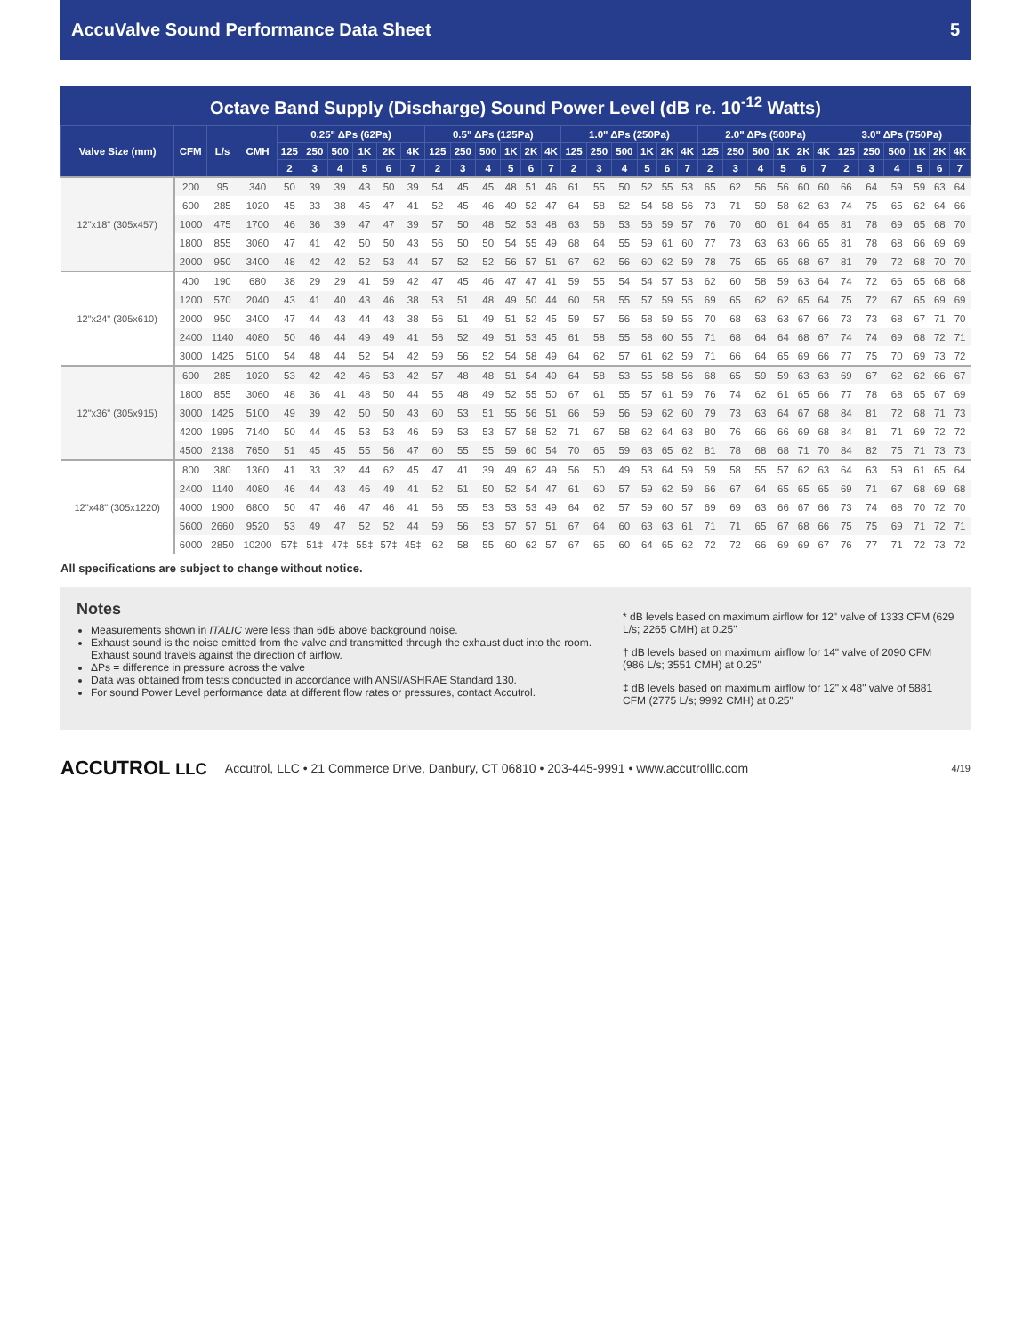AccuValve Sound Performance Data Sheet 5
Octave Band Supply (Discharge) Sound Power Level (dB re. 10<sup>-12</sup> Watts)
| Valve Size (mm) | CFM | L/s | CMH | 0.25" ΔPs (62Pa) | | | | | | 0.5" ΔPs (125Pa) | | | | | | 1.0" ΔPs (250Pa) | | | | | | 2.0" ΔPs (500Pa) | | | | | | 3.0" ΔPs (750Pa) | | | | | |
| --- | --- | --- | --- | --- | --- | --- | --- | --- | --- | --- | --- | --- | --- | --- | --- | --- | --- | --- | --- | --- | --- | --- | --- | --- | --- | --- | --- | --- | --- | --- | --- | --- | --- |
| | | | | 125 | 250 | 500 | 1K | 2K | 4K | 125 | 250 | 500 | 1K | 2K | 4K | 125 | 250 | 500 | 1K | 2K | 4K | 125 | 250 | 500 | 1K | 2K | 4K | 125 | 250 | 500 | 1K | 2K | 4K |
| | | | | 2 | 3 | 4 | 5 | 6 | 7 | 2 | 3 | 4 | 5 | 6 | 7 | 2 | 3 | 4 | 5 | 6 | 7 | 2 | 3 | 4 | 5 | 6 | 7 | 2 | 3 | 4 | 5 | 6 | 7 |
| 12"x18" (305x457) | 200 | 95 | 340 | 50 | 39 | 39 | 43 | 50 | 39 | 54 | 45 | 45 | 48 | 51 | 46 | 61 | 55 | 50 | 52 | 55 | 53 | 65 | 62 | 56 | 56 | 60 | 60 | 66 | 64 | 59 | 59 | 63 | 64 |
| | 600 | 285 | 1020 | 45 | 33 | 38 | 45 | 47 | 41 | 52 | 45 | 46 | 49 | 52 | 47 | 64 | 58 | 52 | 54 | 58 | 56 | 73 | 71 | 59 | 58 | 62 | 63 | 74 | 75 | 65 | 62 | 64 | 66 |
| | 1000 | 475 | 1700 | 46 | 36 | 39 | 47 | 47 | 39 | 57 | 50 | 48 | 52 | 53 | 48 | 63 | 56 | 53 | 56 | 59 | 57 | 76 | 70 | 60 | 61 | 64 | 65 | 81 | 78 | 69 | 65 | 68 | 70 |
| | 1800 | 855 | 3060 | 47 | 41 | 42 | 50 | 50 | 43 | 56 | 50 | 50 | 54 | 55 | 49 | 68 | 64 | 55 | 59 | 61 | 60 | 77 | 73 | 63 | 63 | 66 | 65 | 81 | 78 | 68 | 66 | 69 | 69 |
| | 2000 | 950 | 3400 | 48 | 42 | 42 | 52 | 53 | 44 | 57 | 52 | 52 | 56 | 57 | 51 | 67 | 62 | 56 | 60 | 62 | 59 | 78 | 75 | 65 | 65 | 68 | 67 | 81 | 79 | 72 | 68 | 70 | 70 |
| 12"x24" (305x610) | 400 | 190 | 680 | 38 | 29 | 29 | 41 | 59 | 42 | 47 | 45 | 46 | 47 | 47 | 41 | 59 | 55 | 54 | 54 | 57 | 53 | 62 | 60 | 58 | 59 | 63 | 64 | 74 | 72 | 66 | 65 | 68 | 68 |
| | 1200 | 570 | 2040 | 43 | 41 | 40 | 43 | 46 | 38 | 53 | 51 | 48 | 49 | 50 | 44 | 60 | 58 | 55 | 57 | 59 | 55 | 69 | 65 | 62 | 62 | 65 | 64 | 75 | 72 | 67 | 65 | 69 | 69 |
| | 2000 | 950 | 3400 | 47 | 44 | 43 | 44 | 43 | 38 | 56 | 51 | 49 | 51 | 52 | 45 | 59 | 57 | 56 | 58 | 59 | 55 | 70 | 68 | 63 | 63 | 67 | 66 | 73 | 73 | 68 | 67 | 71 | 70 |
| | 2400 | 1140 | 4080 | 50 | 46 | 44 | 49 | 49 | 41 | 56 | 52 | 49 | 51 | 53 | 45 | 61 | 58 | 55 | 58 | 60 | 55 | 71 | 68 | 64 | 64 | 68 | 67 | 74 | 74 | 69 | 68 | 72 | 71 |
| | 3000 | 1425 | 5100 | 54 | 48 | 44 | 52 | 54 | 42 | 59 | 56 | 52 | 54 | 58 | 49 | 64 | 62 | 57 | 61 | 62 | 59 | 71 | 66 | 64 | 65 | 69 | 66 | 77 | 75 | 70 | 69 | 73 | 72 |
| 12"x36" (305x915) | 600 | 285 | 1020 | 53 | 42 | 42 | 46 | 53 | 42 | 57 | 48 | 48 | 51 | 54 | 49 | 64 | 58 | 53 | 55 | 58 | 56 | 68 | 65 | 59 | 59 | 63 | 63 | 69 | 67 | 62 | 62 | 66 | 67 |
| | 1800 | 855 | 3060 | 48 | 36 | 41 | 48 | 50 | 44 | 55 | 48 | 49 | 52 | 55 | 50 | 67 | 61 | 55 | 57 | 61 | 59 | 76 | 74 | 62 | 61 | 65 | 66 | 77 | 78 | 68 | 65 | 67 | 69 |
| | 3000 | 1425 | 5100 | 49 | 39 | 42 | 50 | 50 | 43 | 60 | 53 | 51 | 55 | 56 | 51 | 66 | 59 | 56 | 59 | 62 | 60 | 79 | 73 | 63 | 64 | 67 | 68 | 84 | 81 | 72 | 68 | 71 | 73 |
| | 4200 | 1995 | 7140 | 50 | 44 | 45 | 53 | 53 | 46 | 59 | 53 | 53 | 57 | 58 | 52 | 71 | 67 | 58 | 62 | 64 | 63 | 80 | 76 | 66 | 66 | 69 | 68 | 84 | 81 | 71 | 69 | 72 | 72 |
| | 4500 | 2138 | 7650 | 51 | 45 | 45 | 55 | 56 | 47 | 60 | 55 | 55 | 59 | 60 | 54 | 70 | 65 | 59 | 63 | 65 | 62 | 81 | 78 | 68 | 68 | 71 | 70 | 84 | 82 | 75 | 71 | 73 | 73 |
| 12"x48" (305x1220) | 800 | 380 | 1360 | 41 | 33 | 32 | 44 | 62 | 45 | 47 | 41 | 39 | 49 | 62 | 49 | 56 | 50 | 49 | 53 | 64 | 59 | 59 | 58 | 55 | 57 | 62 | 63 | 64 | 63 | 59 | 61 | 65 | 64 |
| | 2400 | 1140 | 4080 | 46 | 44 | 43 | 46 | 49 | 41 | 52 | 51 | 50 | 52 | 54 | 47 | 61 | 60 | 57 | 59 | 62 | 59 | 66 | 67 | 64 | 65 | 65 | 65 | 69 | 71 | 67 | 68 | 69 | 68 |
| | 4000 | 1900 | 6800 | 50 | 47 | 46 | 47 | 46 | 41 | 56 | 55 | 53 | 53 | 53 | 49 | 64 | 62 | 57 | 59 | 60 | 57 | 69 | 69 | 63 | 66 | 67 | 66 | 73 | 74 | 68 | 70 | 72 | 70 |
| | 5600 | 2660 | 9520 | 53 | 49 | 47 | 52 | 52 | 44 | 59 | 56 | 53 | 57 | 57 | 51 | 67 | 64 | 60 | 63 | 63 | 61 | 71 | 71 | 65 | 67 | 68 | 66 | 75 | 75 | 69 | 71 | 72 | 71 |
| | 6000 | 2850 | 10200 | 57‡ | 51‡ | 47‡ | 55‡ | 57‡ | 45‡ | 62 | 58 | 55 | 60 | 62 | 57 | 67 | 65 | 60 | 64 | 65 | 62 | 72 | 72 | 66 | 69 | 69 | 67 | 76 | 77 | 71 | 72 | 73 | 72 |
All specifications are subject to change without notice.
Notes
Measurements shown in ITALIC were less than 6dB above background noise.
Exhaust sound is the noise emitted from the valve and transmitted through the exhaust duct into the room. Exhaust sound travels against the direction of airflow.
ΔPs = difference in pressure across the valve
Data was obtained from tests conducted in accordance with ANSI/ASHRAE Standard 130.
For sound Power Level performance data at different flow rates or pressures, contact Accutrol.
* dB levels based on maximum airflow for 12" valve of 1333 CFM (629 L/s; 2265 CMH) at 0.25"
† dB levels based on maximum airflow for 14" valve of 2090 CFM (986 L/s; 3551 CMH) at 0.25"
‡ dB levels based on maximum airflow for 12" x 48" valve of 5881 CFM (2775 L/s; 9992 CMH) at 0.25"
ACCUTROL LLC Accutrol, LLC • 21 Commerce Drive, Danbury, CT 06810 • 203-445-9991 • www.accutrolllc.com 4/19